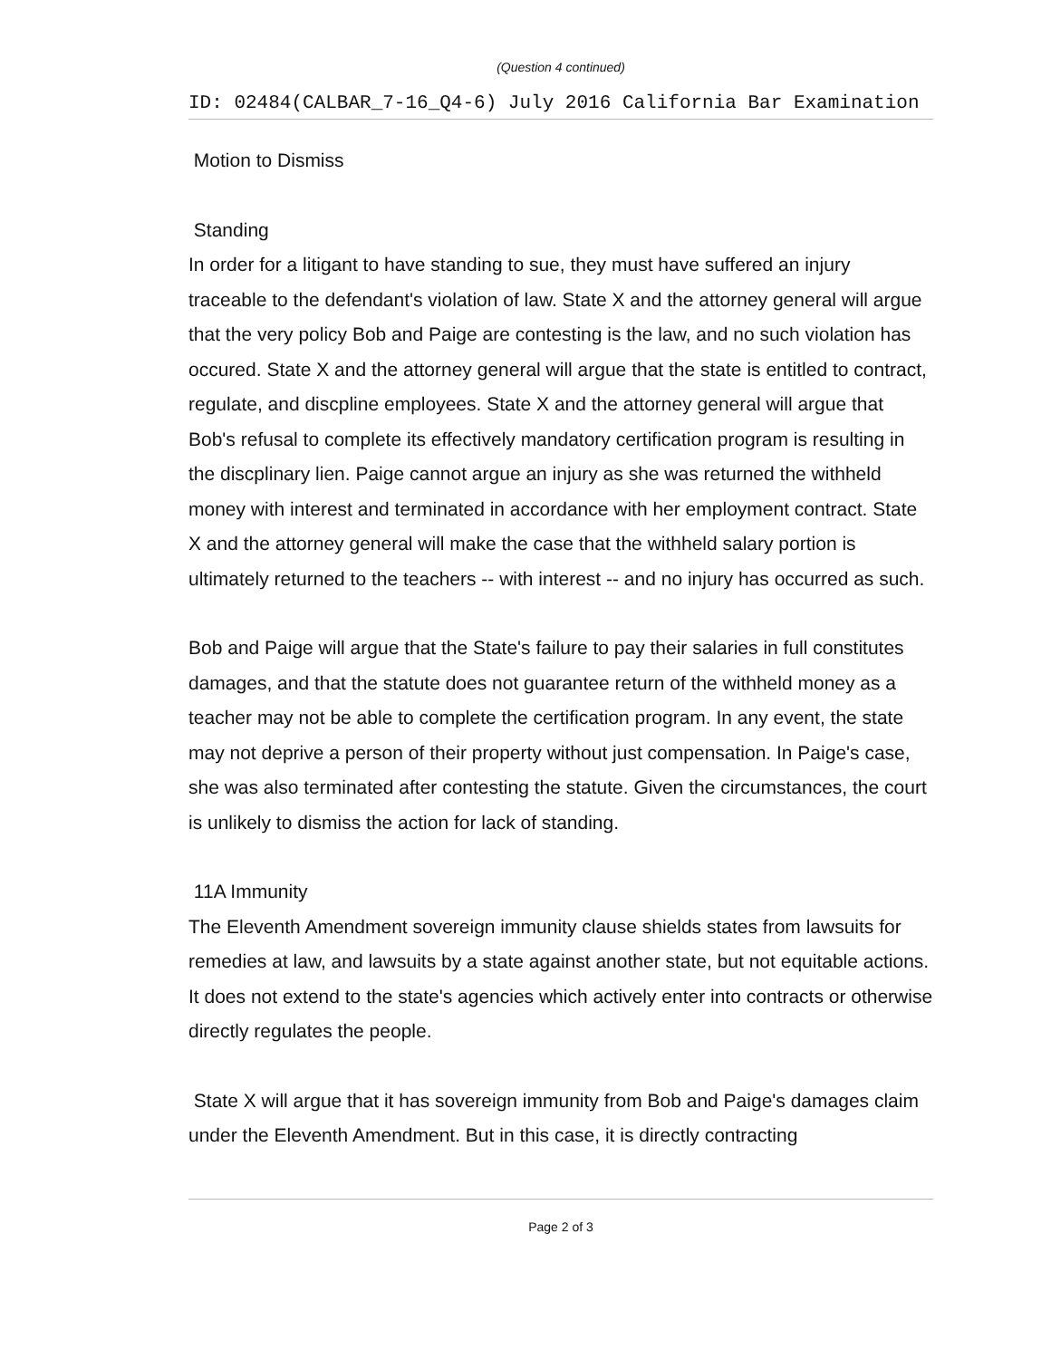(Question 4 continued)
ID: 02484(CALBAR_7-16_Q4-6) July 2016 California Bar Examination
Motion to Dismiss
Standing
In order for a litigant to have standing to sue, they must have suffered an injury traceable to the defendant's violation of law. State X and the attorney general will argue that the very policy Bob and Paige are contesting is the law, and no such violation has occured. State X and the attorney general will argue that the state is entitled to contract, regulate, and discpline employees. State X and the attorney general will argue that Bob's refusal to complete its effectively mandatory certification program is resulting in the discplinary lien. Paige cannot argue an injury as she was returned the withheld money with interest and terminated in accordance with her employment contract. State X and the attorney general will make the case that the withheld salary portion is ultimately returned to the teachers -- with interest -- and no injury has occurred as such.
Bob and Paige will argue that the State's failure to pay their salaries in full constitutes damages, and that the statute does not guarantee return of the withheld money as a teacher may not be able to complete the certification program. In any event, the state may not deprive a person of their property without just compensation. In Paige's case, she was also terminated after contesting the statute. Given the circumstances, the court is unlikely to dismiss the action for lack of standing.
11A Immunity
The Eleventh Amendment sovereign immunity clause shields states from lawsuits for remedies at law, and lawsuits by a state against another state, but not equitable actions. It does not extend to the state's agencies which actively enter into contracts or otherwise directly regulates the people.
State X will argue that it has sovereign immunity from Bob and Paige's damages claim under the Eleventh Amendment. But in this case, it is directly contracting
Page 2 of 3